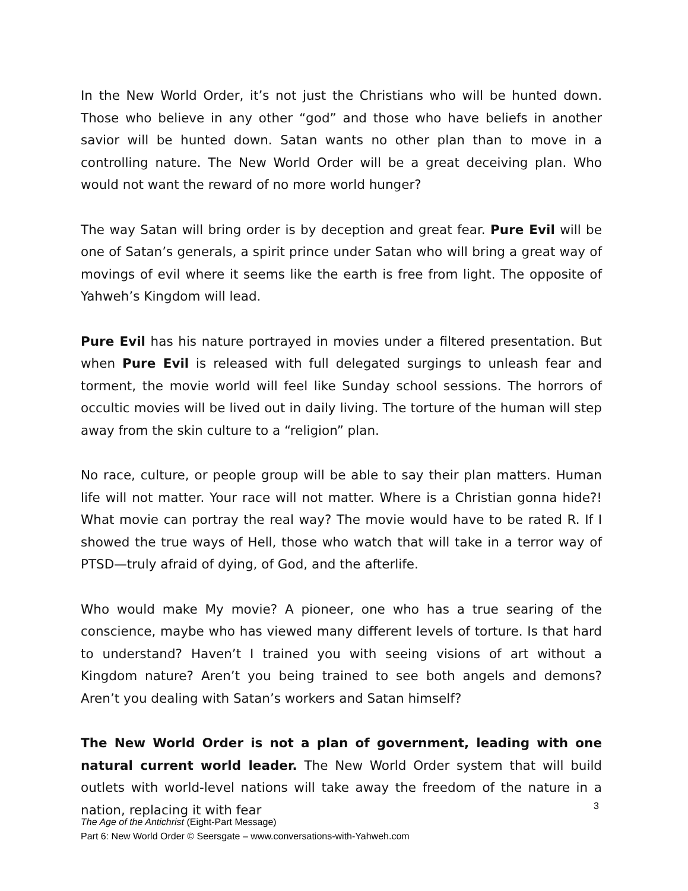In the New World Order, it’s not just the Christians who will be hunted down. Those who believe in any other “god” and those who have beliefs in another savior will be hunted down. Satan wants no other plan than to move in a controlling nature. The New World Order will be a great deceiving plan. Who would not want the reward of no more world hunger?
The way Satan will bring order is by deception and great fear. Pure Evil will be one of Satan’s generals, a spirit prince under Satan who will bring a great way of movings of evil where it seems like the earth is free from light. The opposite of Yahweh’s Kingdom will lead.
Pure Evil has his nature portrayed in movies under a filtered presentation. But when Pure Evil is released with full delegated surgings to unleash fear and torment, the movie world will feel like Sunday school sessions. The horrors of occultic movies will be lived out in daily living. The torture of the human will step away from the skin culture to a “religion” plan.
No race, culture, or people group will be able to say their plan matters. Human life will not matter. Your race will not matter. Where is a Christian gonna hide?! What movie can portray the real way? The movie would have to be rated R. If I showed the true ways of Hell, those who watch that will take in a terror way of PTSD—truly afraid of dying, of God, and the afterlife.
Who would make My movie? A pioneer, one who has a true searing of the conscience, maybe who has viewed many different levels of torture. Is that hard to understand? Haven’t I trained you with seeing visions of art without a Kingdom nature? Aren’t you being trained to see both angels and demons? Aren’t you dealing with Satan’s workers and Satan himself?
The New World Order is not a plan of government, leading with one natural current world leader. The New World Order system that will build outlets with world-level nations will take away the freedom of the nature in a nation, replacing it with fear
3
The Age of the Antichrist (Eight-Part Message)
Part 6: New World Order © Seersgate – www.conversations-with-Yahweh.com